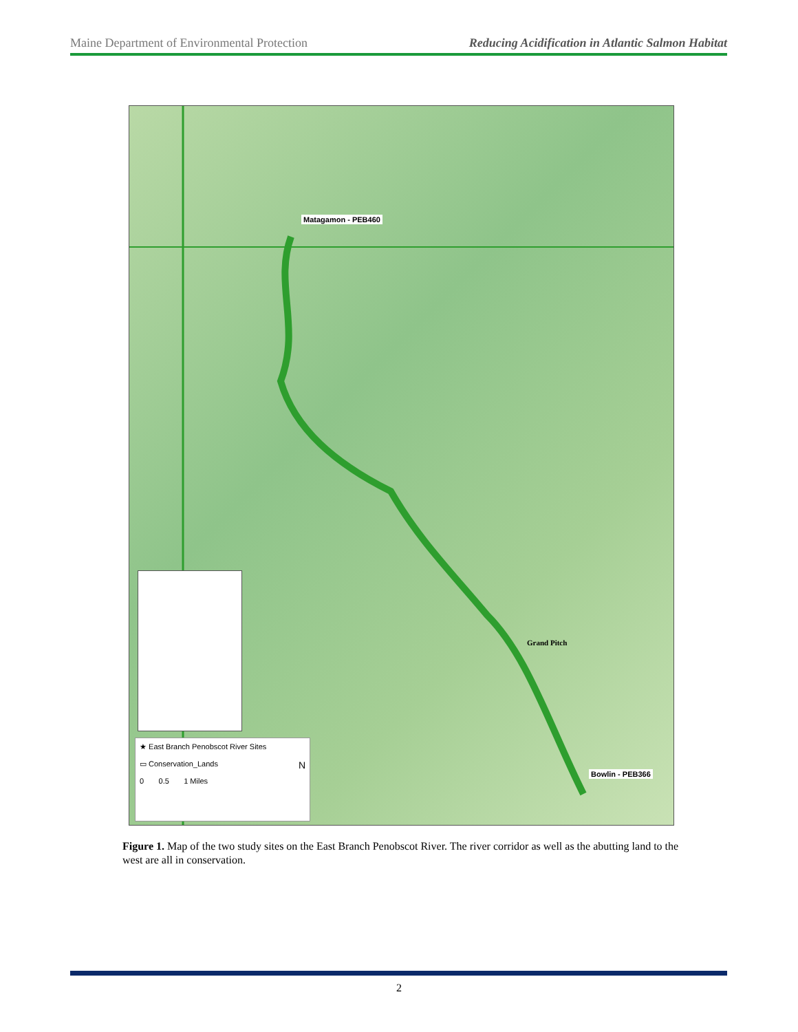Maine Department of Environmental Protection Reducing Acidification in Atlantic Salmon Habitat
Matagamon - PEB460
Grand Pitch
Bowlin - PEB366
★ East Branch Penobscot River Sites
▭ Conservation_Lands N
0 0.5 1 Miles
Figure 1. Map of the two study sites on the East Branch Penobscot River. The river corridor as well as the abutting land to the west are all in conservation.
2